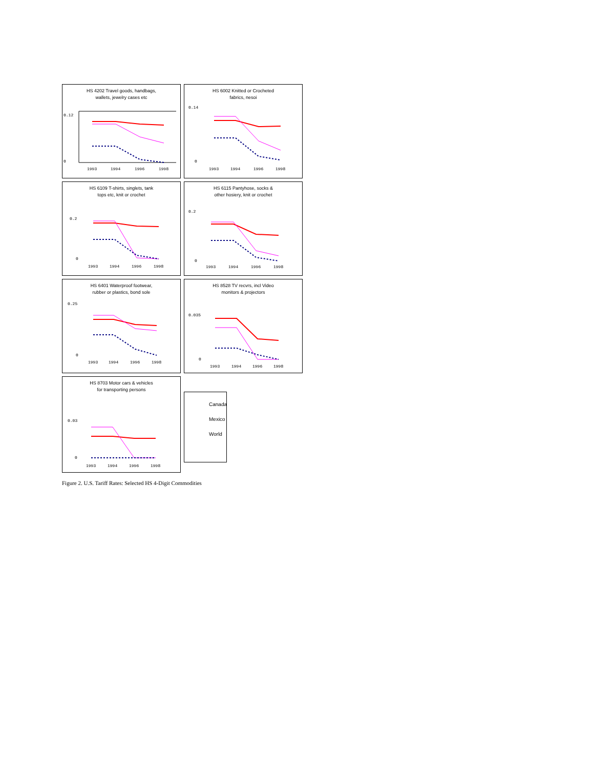HS 4202 Travel goods, handbags,
wallets, jewelry cases etc
0.12
0
1993
1994
1996
1998
HS 6002 Knitted or Crocheted
fabrics, nesoi
0.14
0
1993
1994
1996
1998
HS 6109 T-shirts, singlets, tank
tops etc, knit or crochet
0.2
0
1993
1994
1996
1998
HS 6115 Pantyhose, socks &
other hosiery, knit or crochet
0.2
0
1993
1994
1996
1998
HS 6401 Waterproof footwear,
rubber or plastics, bond sole
0.25
0
1993
1994
1996
1998
HS 8528 TV recvrs, incl Video
monitors & projectors
0.035
0
1993
1994
1996
1998
HS 8703 Motor cars & vehicles
for transporting persons
0.03
0
1993
1994
1996
1998
Canada
Mexico
World
Figure 2. U.S. Tariff Rates: Selected HS 4-Digit Commodities